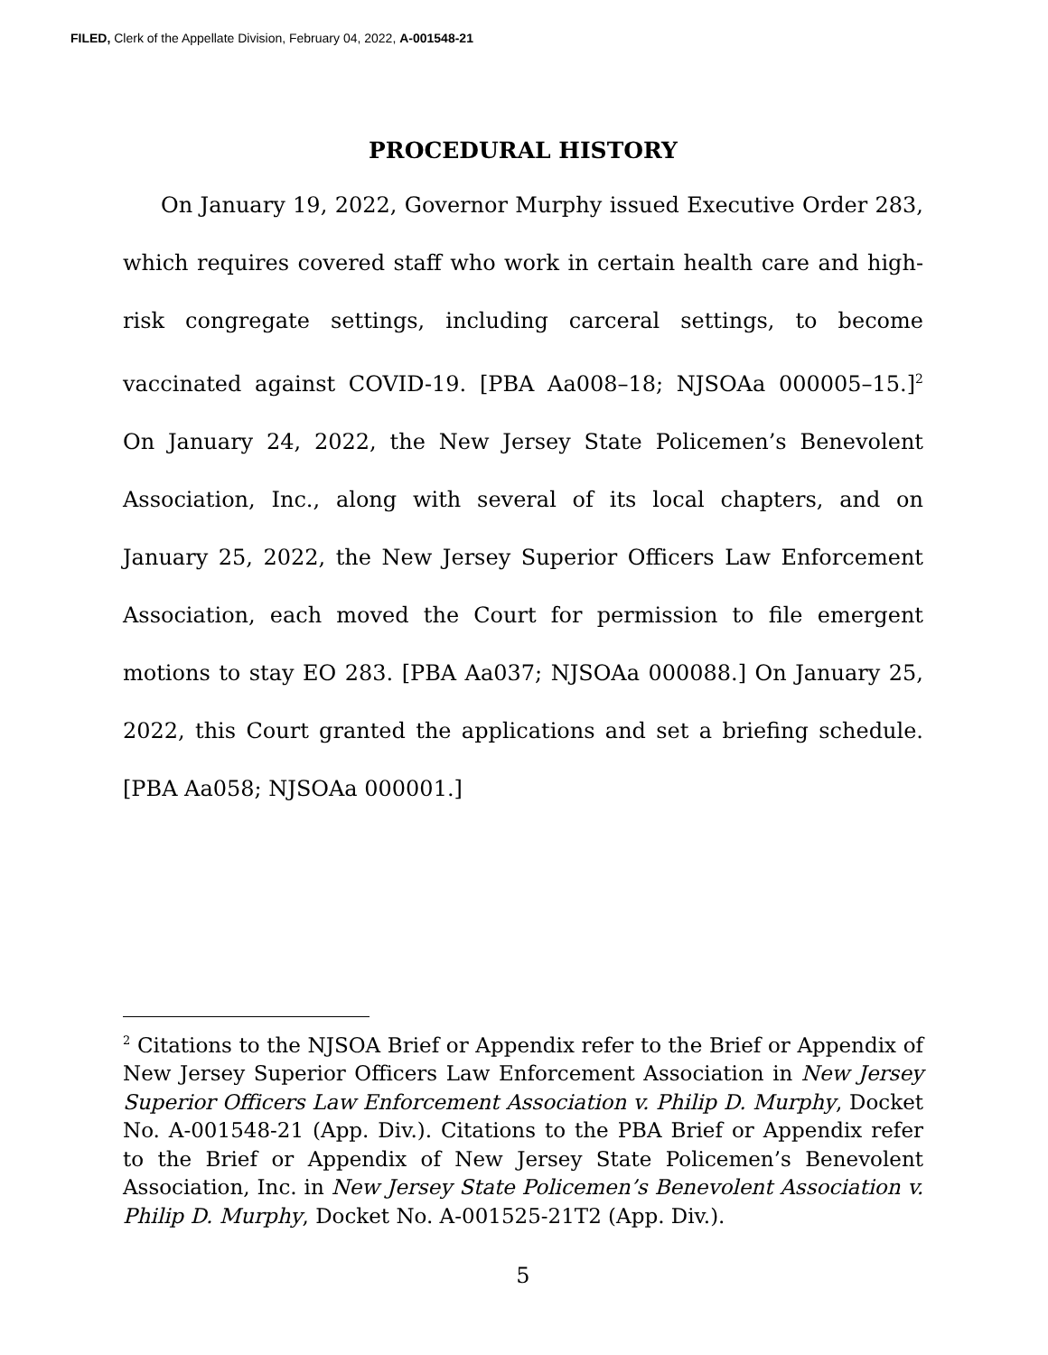FILED, Clerk of the Appellate Division, February 04, 2022, A-001548-21
PROCEDURAL HISTORY
On January 19, 2022, Governor Murphy issued Executive Order 283, which requires covered staff who work in certain health care and high-risk congregate settings, including carceral settings, to become vaccinated against COVID-19. [PBA Aa008–18; NJSOAa 000005–15.]<sup>2</sup> On January 24, 2022, the New Jersey State Policemen’s Benevolent Association, Inc., along with several of its local chapters, and on January 25, 2022, the New Jersey Superior Officers Law Enforcement Association, each moved the Court for permission to file emergent motions to stay EO 283. [PBA Aa037; NJSOAa 000088.] On January 25, 2022, this Court granted the applications and set a briefing schedule. [PBA Aa058; NJSOAa 000001.]
<sup>2</sup> Citations to the NJSOA Brief or Appendix refer to the Brief or Appendix of New Jersey Superior Officers Law Enforcement Association in New Jersey Superior Officers Law Enforcement Association v. Philip D. Murphy, Docket No. A-001548-21 (App. Div.). Citations to the PBA Brief or Appendix refer to the Brief or Appendix of New Jersey State Policemen’s Benevolent Association, Inc. in New Jersey State Policemen’s Benevolent Association v. Philip D. Murphy, Docket No. A-001525-21T2 (App. Div.).
5